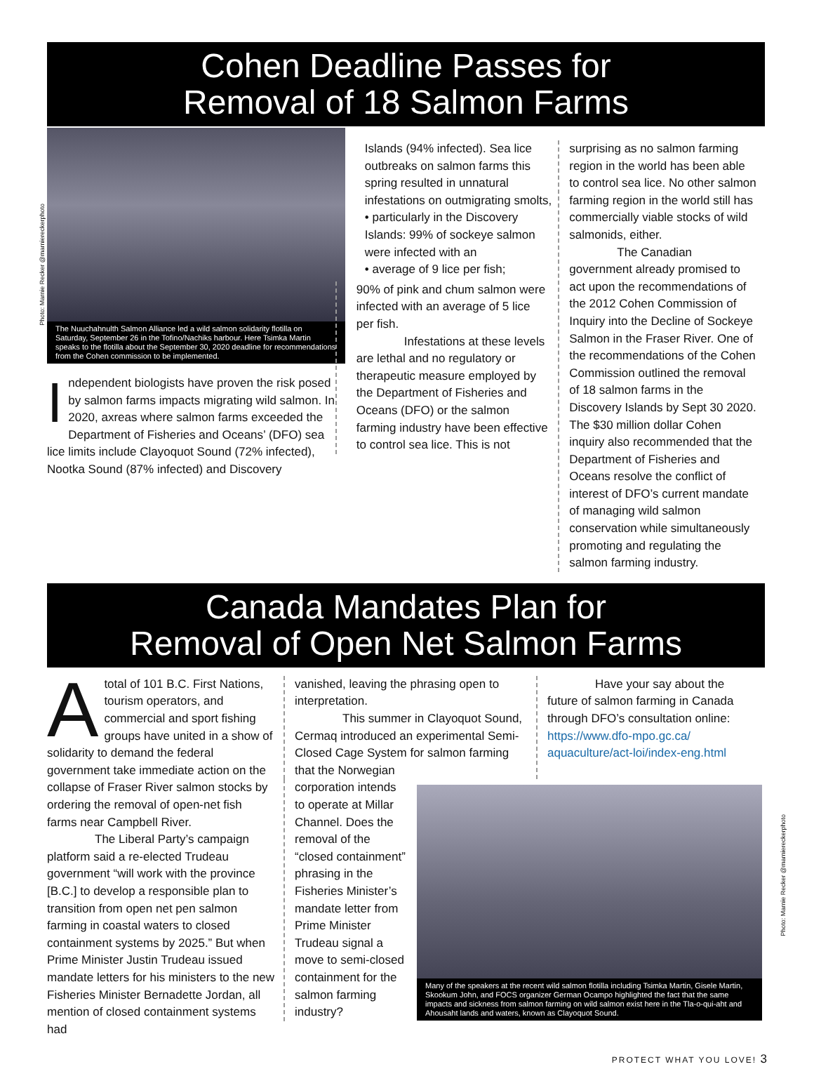Cohen Deadline Passes for
Removal of 18 Salmon Farms
Photo: Marnie Recker @marnierecker­photo
The Nuuchahnulth Salmon Alliance led a wild salmon solidarity flotilla on Saturday, September 26 in the Tofino/Nachiks harbour. Here Tsimka Martin speaks to the flotilla about the September 30, 2020 deadline for recommendations from the Cohen commission to be implemented.
Independent biologists have proven the risk posed by salmon farms impacts migrating wild salmon. In 2020, axreas where salmon farms exceeded the Department of Fisheries and Oceans’ (DFO) sea lice limits include Clayoquot Sound (72% infected), Nootka Sound (87% infected) and Discovery
Islands (94% infected). Sea lice outbreaks on salmon farms this spring resulted in unnatural infestations on outmigrating smolts,
• particularly in the Discovery Islands: 99% of sockeye salmon were infected with an
• average of 9 lice per fish;
90% of pink and chum salmon were infected with an average of 5 lice per fish.
Infestations at these levels are lethal and no regulatory or therapeutic measure employed by the Department of Fisheries and Oceans (DFO) or the salmon farming industry have been effective to control sea lice. This is not
surprising as no salmon farming region in the world has been able to control sea lice. No other salmon farming region in the world still has commercially viable stocks of wild salmonids, either.
The Canadian government already promised to act upon the recommendations of the 2012 Cohen Commission of Inquiry into the Decline of Sockeye Salmon in the Fraser River. One of the recommendations of the Cohen Commission outlined the removal of 18 salmon farms in the Discovery Islands by Sept 30 2020. The $30 million dollar Cohen inquiry also recommended that the Department of Fisheries and Oceans resolve the conflict of interest of DFO’s current mandate of managing wild salmon conservation while simultaneously promoting and regulating the salmon farming industry.
Canada Mandates Plan for
Removal of Open Net Salmon Farms
Atotal of 101 B.C. First Nations, tourism operators, and commercial and sport fishing groups have united in a show of solidarity to demand the federal government take immediate action on the collapse of Fraser River salmon stocks by ordering the removal of open-net fish farms near Campbell River.
The Liberal Party’s campaign platform said a re-elected Trudeau government “will work with the province [B.C.] to develop a responsible plan to transition from open net pen salmon farming in coastal waters to closed containment systems by 2025.” But when Prime Minister Justin Trudeau issued mandate letters for his ministers to the new Fisheries Minister Bernadette Jordan, all mention of closed containment systems had
vanished, leaving the phrasing open to interpretation.
This summer in Clayoquot Sound, Cermaq introduced an experimental Semi-Closed Cage System for salmon farming that the Norwegian
Have your say about the future of salmon farming in Canada through DFO’s consultation online: https://www.dfo-mpo.gc.ca/ aquaculture/act-loi/index-eng.html
corporation intends to operate at Millar Channel. Does the removal of the “closed containment” phrasing in the Fisheries Minister’s mandate letter from Prime Minister Trudeau signal a move to semi-closed containment for the salmon farming industry?
Many of the speakers at the recent wild salmon flotilla including Tsimka Martin, Gisele Martin, Skookum John, and FOCS organizer German Ocampo highlighted the fact that the same impacts and sickness from salmon farming on wild salmon exist here in the Tla-o-qui-aht and Ahousaht lands and waters, known as Clayoquot Sound.
Photo: Marnie Recker @marnierecker­photo
PROTECT WHAT YOU LOVE! 3